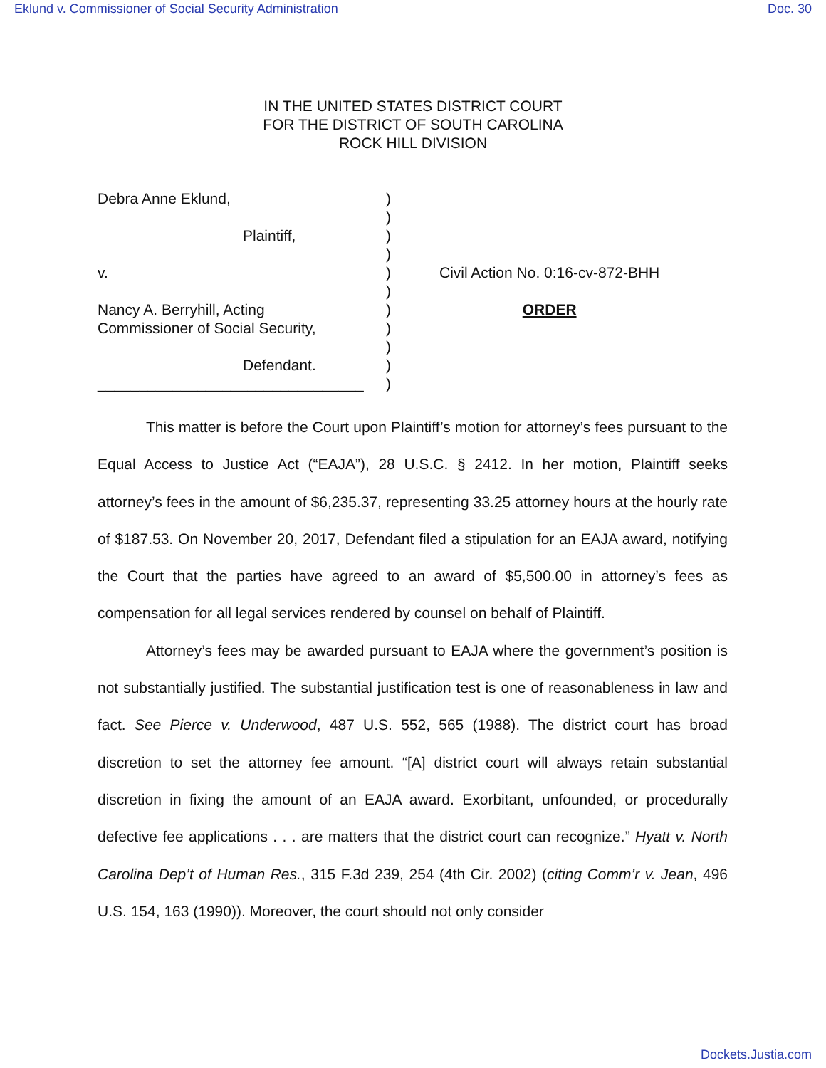Eklund v. Commissioner of Social Security Administration Doc. 30
IN THE UNITED STATES DISTRICT COURT
FOR THE DISTRICT OF SOUTH CAROLINA
ROCK HILL DIVISION
Debra Anne Eklund,
Plaintiff,
v.
Nancy A. Berryhill, Acting
Commissioner of Social Security,
Defendant.
________________________________
)
)
)
)
)
)
)
)
)
)
)
Civil Action No. 0:16-cv-872-BHH
ORDER
This matter is before the Court upon Plaintiff’s motion for attorney’s fees pursuant to the Equal Access to Justice Act (“EAJA”), 28 U.S.C. § 2412. In her motion, Plaintiff seeks attorney’s fees in the amount of $6,235.37, representing 33.25 attorney hours at the hourly rate of $187.53. On November 20, 2017, Defendant filed a stipulation for an EAJA award, notifying the Court that the parties have agreed to an award of $5,500.00 in attorney’s fees as compensation for all legal services rendered by counsel on behalf of Plaintiff.
Attorney’s fees may be awarded pursuant to EAJA where the government’s position is not substantially justified. The substantial justification test is one of reasonableness in law and fact. See Pierce v. Underwood, 487 U.S. 552, 565 (1988). The district court has broad discretion to set the attorney fee amount. “[A] district court will always retain substantial discretion in fixing the amount of an EAJA award. Exorbitant, unfounded, or procedurally defective fee applications . . . are matters that the district court can recognize.” Hyatt v. North Carolina Dep’t of Human Res., 315 F.3d 239, 254 (4th Cir. 2002) (citing Comm’r v. Jean, 496 U.S. 154, 163 (1990)). Moreover, the court should not only consider
Dockets.Justia.com